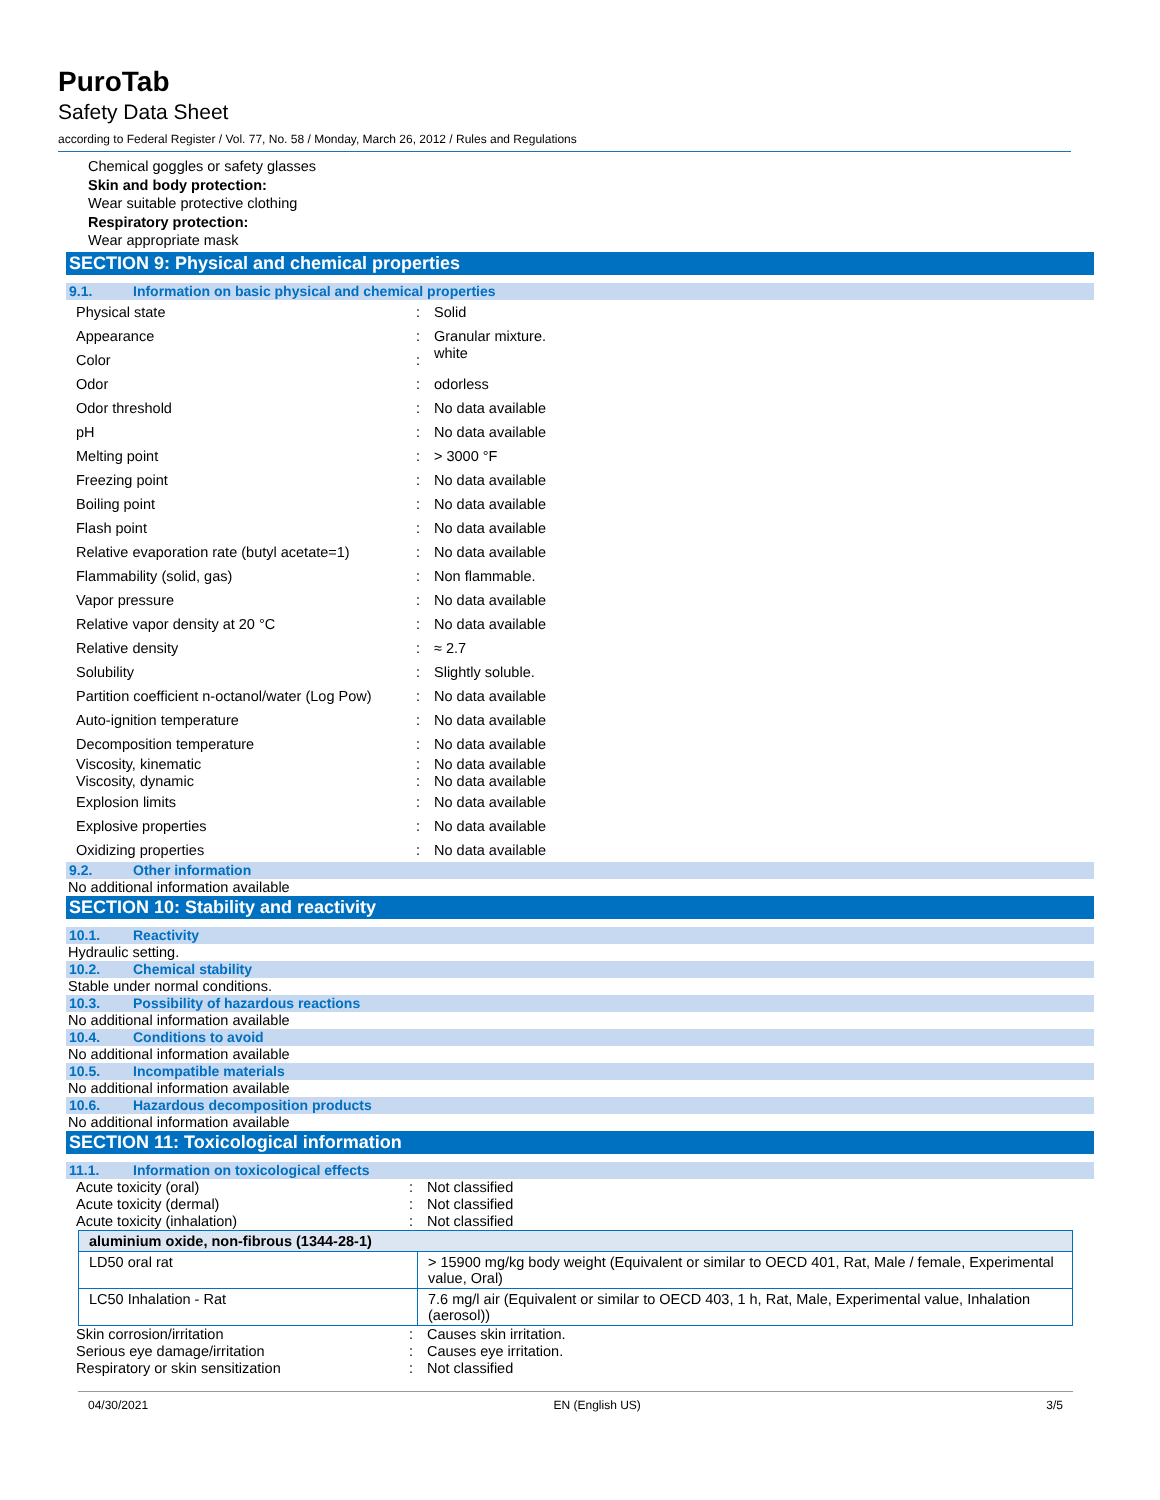PuroTab
Safety Data Sheet
according to Federal Register / Vol. 77, No. 58 / Monday, March 26, 2012 / Rules and Regulations
Chemical goggles or safety glasses
Skin and body protection:
Wear suitable protective clothing
Respiratory protection:
Wear appropriate mask
SECTION 9: Physical and chemical properties
9.1. Information on basic physical and chemical properties
| Physical state | : | Solid |
| Appearance Color | : : | Granular mixture. white |
| Odor | : | odorless |
| Odor threshold | : | No data available |
| pH | : | No data available |
| Melting point | : | > 3000 °F |
| Freezing point | : | No data available |
| Boiling point | : | No data available |
| Flash point | : | No data available |
| Relative evaporation rate (butyl acetate=1) | : | No data available |
| Flammability (solid, gas) | : | Non flammable. |
| Vapor pressure | : | No data available |
| Relative vapor density at 20 °C | : | No data available |
| Relative density | : | ≈ 2.7 |
| Solubility | : | Slightly soluble. |
| Partition coefficient n-octanol/water (Log Pow) | : | No data available |
| Auto-ignition temperature | : | No data available |
| Decomposition temperature | : | No data available |
| Viscosity, kinematic Viscosity, dynamic | : : | No data available No data available |
| Explosion limits | : | No data available |
| Explosive properties | : | No data available |
| Oxidizing properties | : | No data available |
9.2. Other information
No additional information available
SECTION 10: Stability and reactivity
10.1. Reactivity
Hydraulic setting.
10.2. Chemical stability
Stable under normal conditions.
10.3. Possibility of hazardous reactions
No additional information available
10.4. Conditions to avoid
No additional information available
10.5. Incompatible materials
No additional information available
10.6. Hazardous decomposition products
No additional information available
SECTION 11: Toxicological information
11.1. Information on toxicological effects
| Acute toxicity (oral) | : | Not classified |
| Acute toxicity (dermal) | : | Not classified |
| Acute toxicity (inhalation) | : | Not classified |
| aluminium oxide, non-fibrous (1344-28-1) | |
| --- | --- |
| LD50 oral rat | > 15900 mg/kg body weight (Equivalent or similar to OECD 401, Rat, Male / female, Experimental value, Oral) |
| LC50 Inhalation - Rat | 7.6 mg/l air (Equivalent or similar to OECD 403, 1 h, Rat, Male, Experimental value, Inhalation (aerosol)) |
| Skin corrosion/irritation | : | Causes skin irritation. |
| Serious eye damage/irritation | : | Causes eye irritation. |
| Respiratory or skin sensitization | : | Not classified |
04/30/2021 EN (English US) 3/5